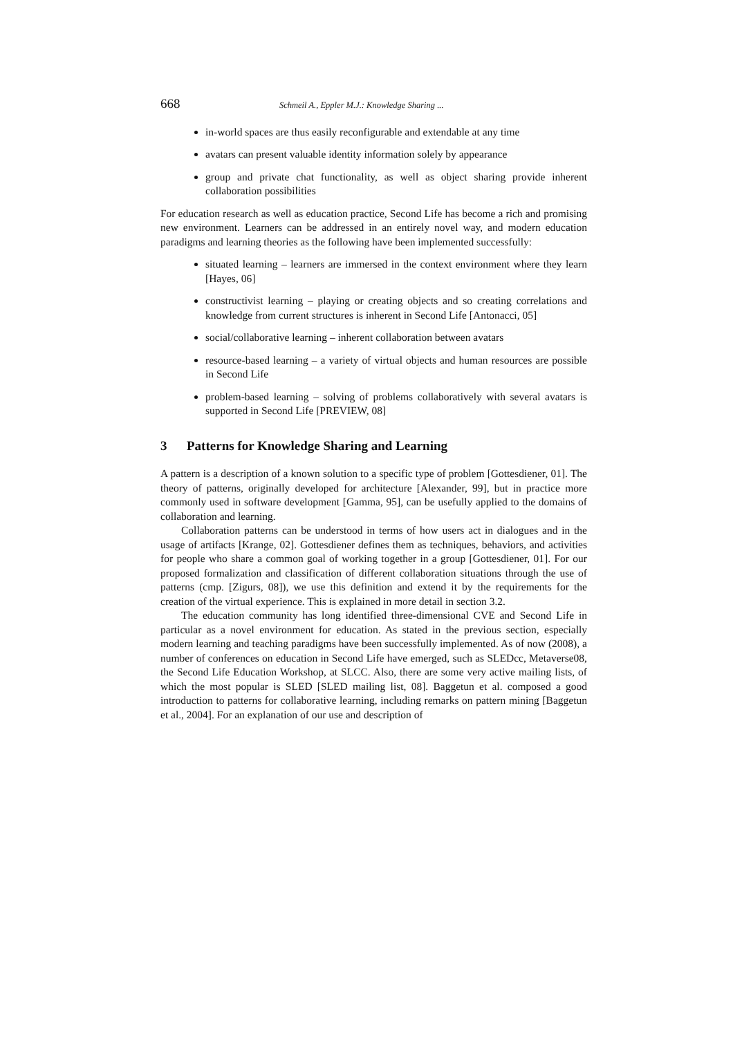668 Schmeil A., Eppler M.J.: Knowledge Sharing ...
in-world spaces are thus easily reconfigurable and extendable at any time
avatars can present valuable identity information solely by appearance
group and private chat functionality, as well as object sharing provide inherent collaboration possibilities
For education research as well as education practice, Second Life has become a rich and promising new environment. Learners can be addressed in an entirely novel way, and modern education paradigms and learning theories as the following have been implemented successfully:
situated learning – learners are immersed in the context environment where they learn [Hayes, 06]
constructivist learning – playing or creating objects and so creating correlations and knowledge from current structures is inherent in Second Life [Antonacci, 05]
social/collaborative learning – inherent collaboration between avatars
resource-based learning – a variety of virtual objects and human resources are possible in Second Life
problem-based learning – solving of problems collaboratively with several avatars is supported in Second Life [PREVIEW, 08]
3 Patterns for Knowledge Sharing and Learning
A pattern is a description of a known solution to a specific type of problem [Gottesdiener, 01]. The theory of patterns, originally developed for architecture [Alexander, 99], but in practice more commonly used in software development [Gamma, 95], can be usefully applied to the domains of collaboration and learning.
Collaboration patterns can be understood in terms of how users act in dialogues and in the usage of artifacts [Krange, 02]. Gottesdiener defines them as techniques, behaviors, and activities for people who share a common goal of working together in a group [Gottesdiener, 01]. For our proposed formalization and classification of different collaboration situations through the use of patterns (cmp. [Zigurs, 08]), we use this definition and extend it by the requirements for the creation of the virtual experience. This is explained in more detail in section 3.2.
The education community has long identified three-dimensional CVE and Second Life in particular as a novel environment for education. As stated in the previous section, especially modern learning and teaching paradigms have been successfully implemented. As of now (2008), a number of conferences on education in Second Life have emerged, such as SLEDcc, Metaverse08, the Second Life Education Workshop, at SLCC. Also, there are some very active mailing lists, of which the most popular is SLED [SLED mailing list, 08]. Baggetun et al. composed a good introduction to patterns for collaborative learning, including remarks on pattern mining [Baggetun et al., 2004]. For an explanation of our use and description of